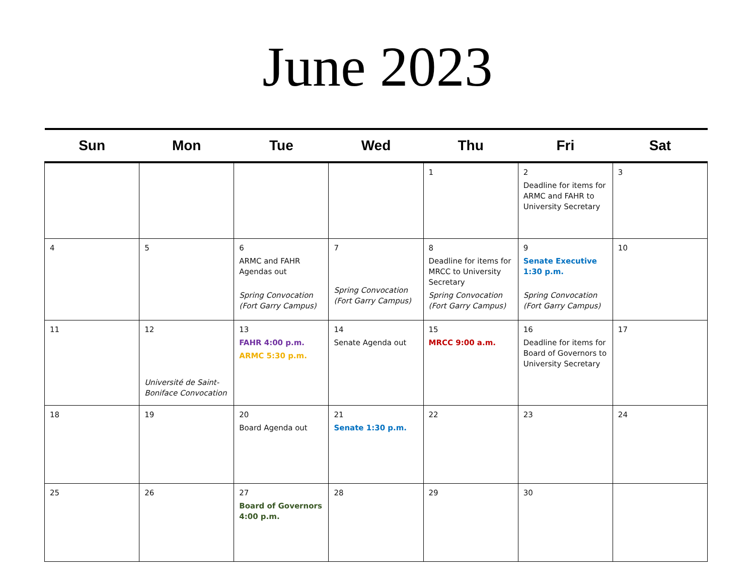June 2023
| Sun | Mon | Tue | Wed | Thu | Fri | Sat |
| --- | --- | --- | --- | --- | --- | --- |
| | | | | 1 | 2 Deadline for items for ARMC and FAHR to University Secretary | 3 |
| 4 | 5 | 6 ARMC and FAHR Agendas out Spring Convocation (Fort Garry Campus) | 7 Spring Convocation (Fort Garry Campus) | 8 Deadline for items for MRCC to University Secretary Spring Convocation (Fort Garry Campus) | 9 Senate Executive 1:30 p.m. Spring Convocation (Fort Garry Campus) | 10 |
| 11 | 12 Université de Saint-Boniface Convocation | 13 FAHR 4:00 p.m. ARMC 5:30 p.m. | 14 Senate Agenda out | 15 MRCC 9:00 a.m. | 16 Deadline for items for Board of Governors to University Secretary | 17 |
| 18 | 19 | 20 Board Agenda out | 21 Senate 1:30 p.m. | 22 | 23 | 24 |
| 25 | 26 | 27 Board of Governors 4:00 p.m. | 28 | 29 | 30 | |